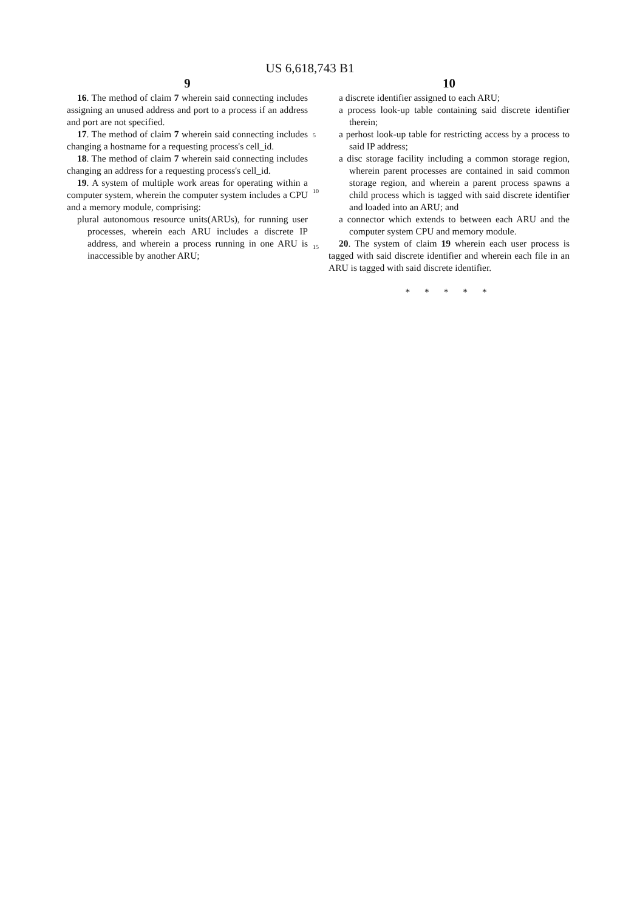US 6,618,743 B1
9
16. The method of claim 7 wherein said connecting includes assigning an unused address and port to a process if an address and port are not specified.
17. The method of claim 7 wherein said connecting includes changing a hostname for a requesting process's cell_id.
18. The method of claim 7 wherein said connecting includes changing an address for a requesting process's cell_id.
19. A system of multiple work areas for operating within a computer system, wherein the computer system includes a CPU and a memory module, comprising:
plural autonomous resource units(ARUs), for running user processes, wherein each ARU includes a discrete IP address, and wherein a process running in one ARU is inaccessible by another ARU;
5
10
15
10
a discrete identifier assigned to each ARU;
a process look-up table containing said discrete identifier therein;
a perhost look-up table for restricting access by a process to said IP address;
a disc storage facility including a common storage region, wherein parent processes are contained in said common storage region, and wherein a parent process spawns a child process which is tagged with said discrete identifier and loaded into an ARU; and
a connector which extends to between each ARU and the computer system CPU and memory module.
20. The system of claim 19 wherein each user process is tagged with said discrete identifier and wherein each file in an ARU is tagged with said discrete identifier.
* * * * *